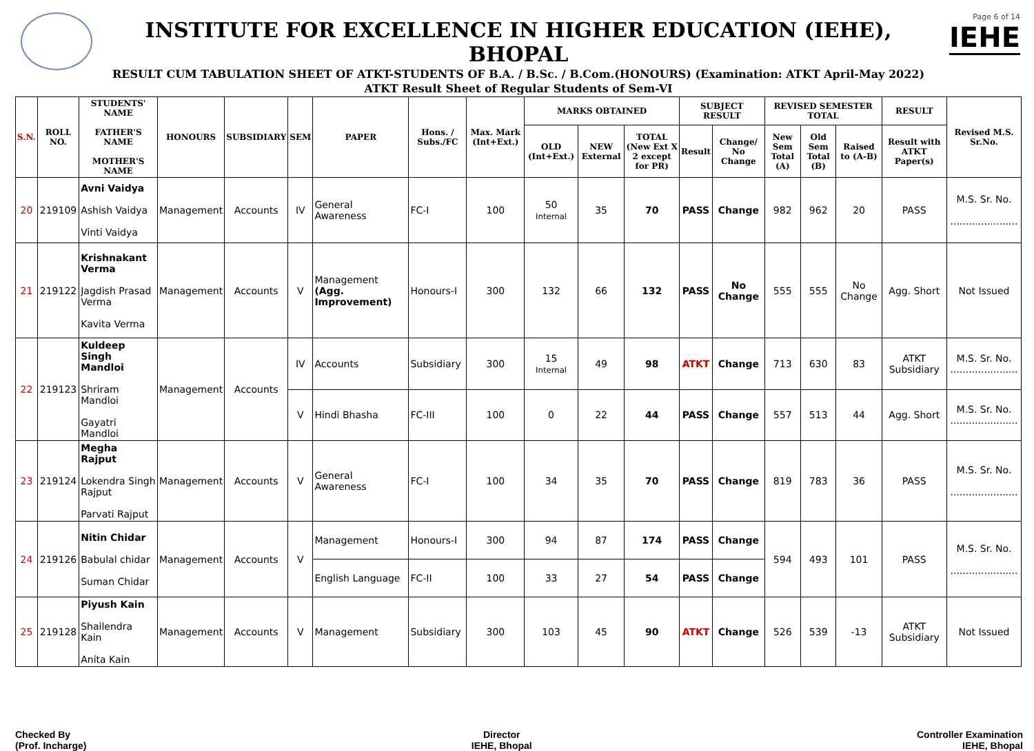INSTITUTE FOR EXCELLENCE IN HIGHER EDUCATION (IEHE), BHOPAL
RESULT CUM TABULATION SHEET OF ATKT-STUDENTS OF B.A. / B.Sc. / B.Com.(HONOURS) (Examination: ATKT April-May 2022)
ATKT Result Sheet of Regular Students of Sem-VI
Page 6 of 14
IEHE
| S.N. | ROLL NO. | STUDENTS' NAME FATHER'S NAME MOTHER'S NAME | HONOURS | SUBSIDIARY | SEM | PAPER | Hons. / Subs./FC | Max. Mark (Int+Ext.) | MARKS OBTAINED | | | SUBJECT RESULT | | REVISED SEMESTER TOTAL | | | RESULT | Revised M.S. Sr.No. |
| --- | --- | --- | --- | --- | --- | --- | --- | --- | --- | --- | --- | --- | --- | --- | --- | --- | --- | --- |
| | | | | | | | | | OLD (Int+Ext.) | NEW External | TOTAL (New Ext X 2 except for PR) | Result | Change/ No Change | New Sem Total (A) | Old Sem Total (B) | Raised to (A-B) | Result with ATKT Paper(s) | |
| 20 | 219109 | Avni Vaidya Ashish Vaidya Vinti Vaidya | Management | Accounts | IV | General Awareness | FC-I | 100 | 50 Internal | 35 | 70 | PASS | Change | 982 | 962 | 20 | PASS | M.S. Sr. No. ...................... |
| 21 | 219122 | Krishnakant Verma Jagdish Prasad Verma Kavita Verma | Management | Accounts | V | Management (Agg. Improvement) | Honours-I | 300 | 132 | 66 | 132 | PASS | No Change | 555 | 555 | No Change | Agg. Short | Not Issued |
| 22 | 219123 | Kuldeep Singh Mandloi Shriram Mandloi Gayatri Mandloi | Management | Accounts | IV | Accounts | Subsidiary | 300 | 15 Internal | 49 | 98 | ATKT | Change | 713 | 630 | 83 | ATKT Subsidiary | M.S. Sr. No. ...................... |
| | | | | | V | Hindi Bhasha | FC-III | 100 | 0 | 22 | 44 | PASS | Change | 557 | 513 | 44 | Agg. Short | M.S. Sr. No. ...................... |
| 23 | 219124 | Megha Rajput Lokendra Singh Rajput Parvati Rajput | Management | Accounts | V | General Awareness | FC-I | 100 | 34 | 35 | 70 | PASS | Change | 819 | 783 | 36 | PASS | M.S. Sr. No. ...................... |
| 24 | 219126 | Nitin Chidar Babulal chidar Suman Chidar | Management | Accounts | V | Management | Honours-I | 300 | 94 | 87 | 174 | PASS | Change | 594 | 493 | 101 | PASS | M.S. Sr. No. ...................... |
| | | | | | | English Language | FC-II | 100 | 33 | 27 | 54 | PASS | Change | | | | | |
| 25 | 219128 | Piyush Kain Shailendra Kain Anita Kain | Management | Accounts | V | Management | Subsidiary | 300 | 103 | 45 | 90 | ATKT | Change | 526 | 539 | -13 | ATKT Subsidiary | Not Issued |
Checked By
(Prof. Incharge)
Director
IEHE, Bhopal
Controller Examination
IEHE, Bhopal